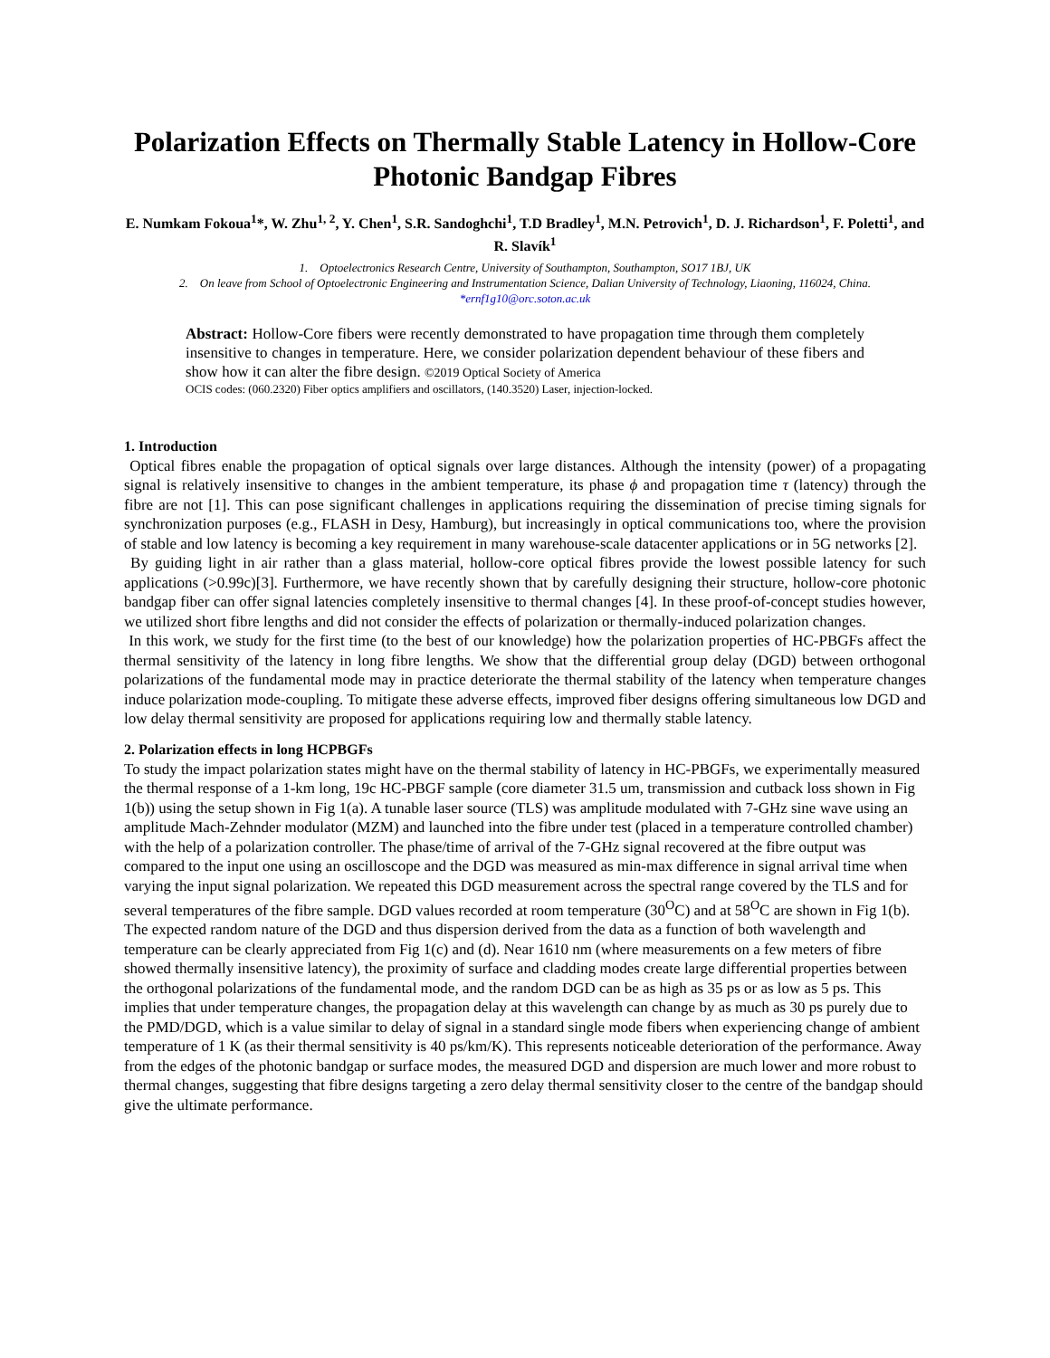Polarization Effects on Thermally Stable Latency in Hollow-Core Photonic Bandgap Fibres
E. Numkam Fokoua<sup>1</sup>*, W. Zhu<sup>1, 2</sup>, Y. Chen<sup>1</sup>, S.R. Sandoghchi<sup>1</sup>, T.D Bradley<sup>1</sup>, M.N. Petrovich<sup>1</sup>, D. J. Richardson<sup>1</sup>, F. Poletti<sup>1</sup>, and R. Slavík<sup>1</sup>
1. Optoelectronics Research Centre, University of Southampton, Southampton, SO17 1BJ, UK
2. On leave from School of Optoelectronic Engineering and Instrumentation Science, Dalian University of Technology, Liaoning, 116024, China.
*ernf1g10@orc.soton.ac.uk
Abstract: Hollow-Core fibers were recently demonstrated to have propagation time through them completely insensitive to changes in temperature. Here, we consider polarization dependent behaviour of these fibers and show how it can alter the fibre design. ©2019 Optical Society of America
OCIS codes: (060.2320) Fiber optics amplifiers and oscillators, (140.3520) Laser, injection-locked.
1. Introduction
Optical fibres enable the propagation of optical signals over large distances. Although the intensity (power) of a propagating signal is relatively insensitive to changes in the ambient temperature, its phase ϕ and propagation time τ (latency) through the fibre are not [1]. This can pose significant challenges in applications requiring the dissemination of precise timing signals for synchronization purposes (e.g., FLASH in Desy, Hamburg), but increasingly in optical communications too, where the provision of stable and low latency is becoming a key requirement in many warehouse-scale datacenter applications or in 5G networks [2].
By guiding light in air rather than a glass material, hollow-core optical fibres provide the lowest possible latency for such applications (>0.99c)[3]. Furthermore, we have recently shown that by carefully designing their structure, hollow-core photonic bandgap fiber can offer signal latencies completely insensitive to thermal changes [4]. In these proof-of-concept studies however, we utilized short fibre lengths and did not consider the effects of polarization or thermally-induced polarization changes.
In this work, we study for the first time (to the best of our knowledge) how the polarization properties of HC-PBGFs affect the thermal sensitivity of the latency in long fibre lengths. We show that the differential group delay (DGD) between orthogonal polarizations of the fundamental mode may in practice deteriorate the thermal stability of the latency when temperature changes induce polarization mode-coupling. To mitigate these adverse effects, improved fiber designs offering simultaneous low DGD and low delay thermal sensitivity are proposed for applications requiring low and thermally stable latency.
2. Polarization effects in long HCPBGFs
To study the impact polarization states might have on the thermal stability of latency in HC-PBGFs, we experimentally measured the thermal response of a 1-km long, 19c HC-PBGF sample (core diameter 31.5 um, transmission and cutback loss shown in Fig 1(b)) using the setup shown in Fig 1(a). A tunable laser source (TLS) was amplitude modulated with 7-GHz sine wave using an amplitude Mach-Zehnder modulator (MZM) and launched into the fibre under test (placed in a temperature controlled chamber) with the help of a polarization controller. The phase/time of arrival of the 7-GHz signal recovered at the fibre output was compared to the input one using an oscilloscope and the DGD was measured as min-max difference in signal arrival time when varying the input signal polarization. We repeated this DGD measurement across the spectral range covered by the TLS and for several temperatures of the fibre sample. DGD values recorded at room temperature (30<sup>O</sup>C) and at 58<sup>O</sup>C are shown in Fig 1(b). The expected random nature of the DGD and thus dispersion derived from the data as a function of both wavelength and temperature can be clearly appreciated from Fig 1(c) and (d). Near 1610 nm (where measurements on a few meters of fibre showed thermally insensitive latency), the proximity of surface and cladding modes create large differential properties between the orthogonal polarizations of the fundamental mode, and the random DGD can be as high as 35 ps or as low as 5 ps. This implies that under temperature changes, the propagation delay at this wavelength can change by as much as 30 ps purely due to the PMD/DGD, which is a value similar to delay of signal in a standard single mode fibers when experiencing change of ambient temperature of 1 K (as their thermal sensitivity is 40 ps/km/K). This represents noticeable deterioration of the performance. Away from the edges of the photonic bandgap or surface modes, the measured DGD and dispersion are much lower and more robust to thermal changes, suggesting that fibre designs targeting a zero delay thermal sensitivity closer to the centre of the bandgap should give the ultimate performance.